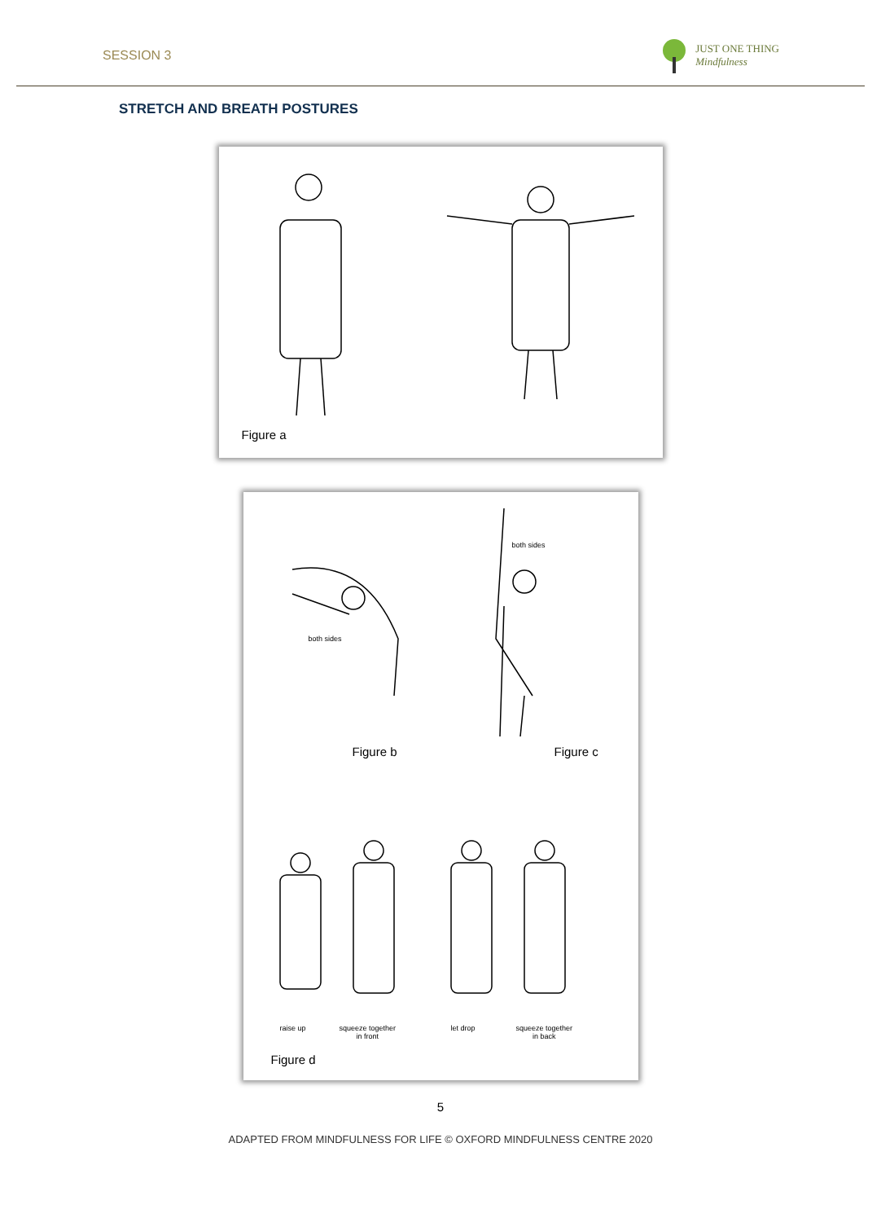SESSION 3
JUST ONE THING
Mindfulness
STRETCH AND BREATH POSTURES
Figure a
both sides
both sides
Figure b Figure c
raise up
squeeze together
in front
let drop
squeeze together
in back
Figure d
5
ADAPTED FROM MINDFULNESS FOR LIFE © OXFORD MINDFULNESS CENTRE 2020